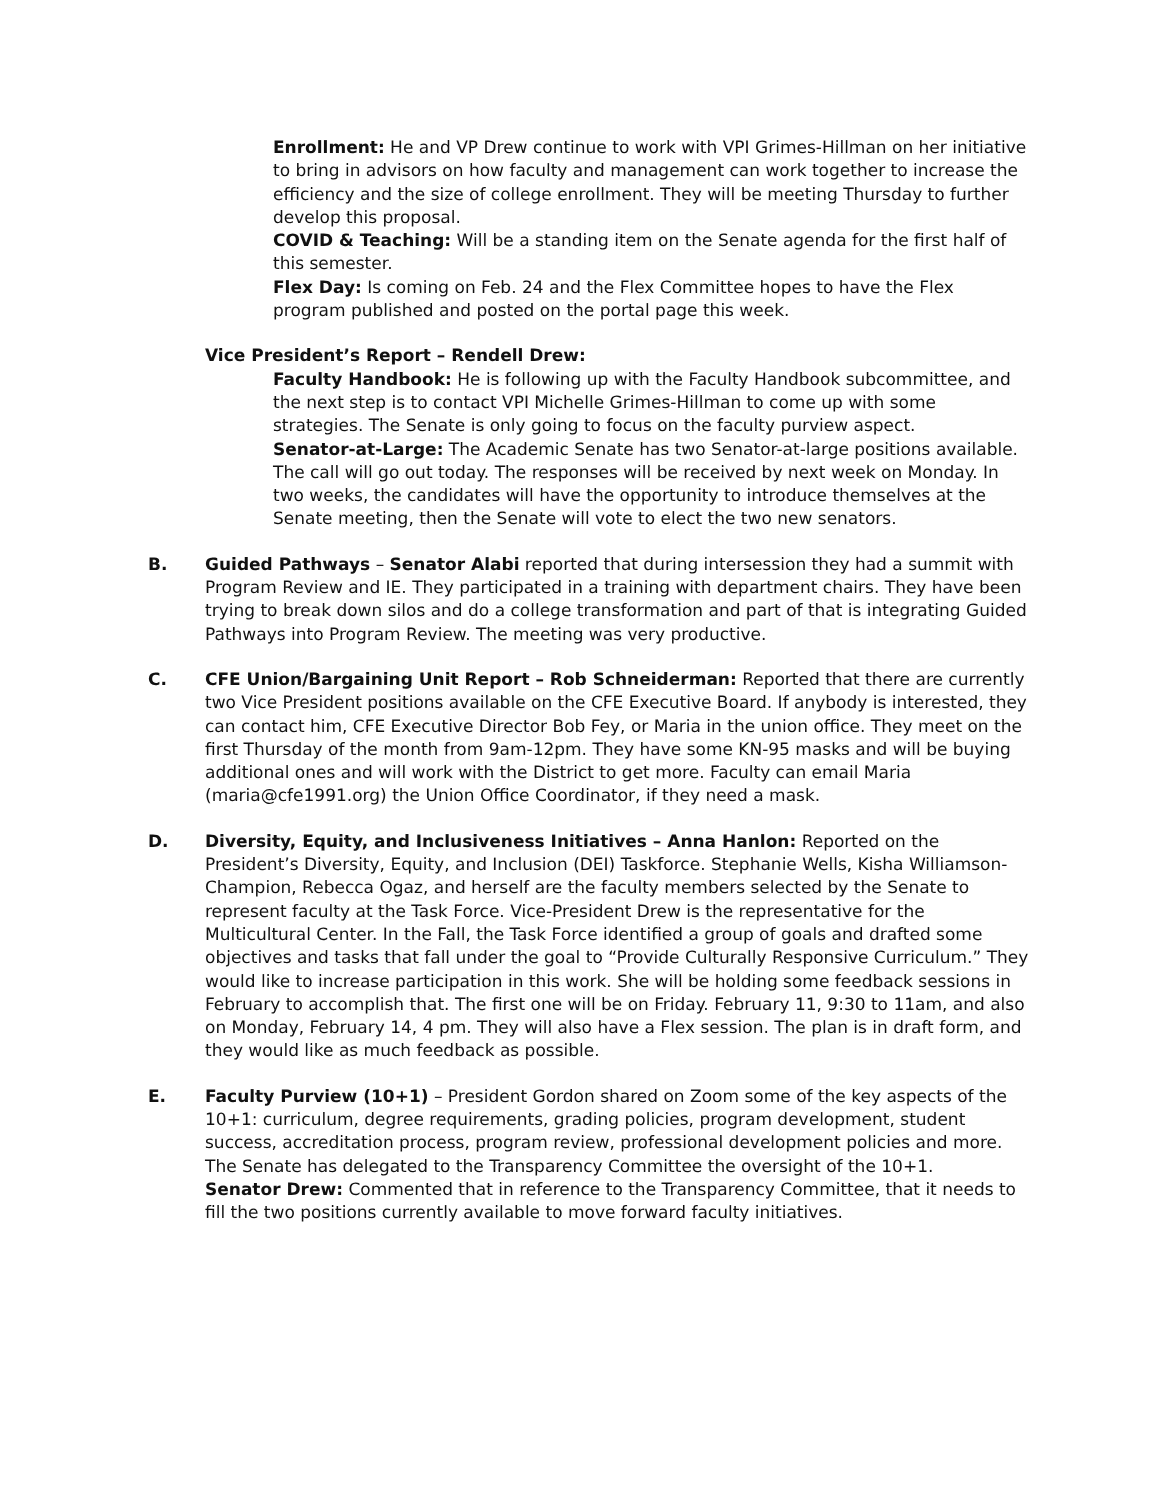Enrollment: He and VP Drew continue to work with VPI Grimes-Hillman on her initiative to bring in advisors on how faculty and management can work together to increase the efficiency and the size of college enrollment. They will be meeting Thursday to further develop this proposal.
COVID & Teaching: Will be a standing item on the Senate agenda for the first half of this semester.
Flex Day: Is coming on Feb. 24 and the Flex Committee hopes to have the Flex program published and posted on the portal page this week.
Vice President’s Report – Rendell Drew:
Faculty Handbook: He is following up with the Faculty Handbook subcommittee, and the next step is to contact VPI Michelle Grimes-Hillman to come up with some strategies. The Senate is only going to focus on the faculty purview aspect.
Senator-at-Large: The Academic Senate has two Senator-at-large positions available. The call will go out today. The responses will be received by next week on Monday. In two weeks, the candidates will have the opportunity to introduce themselves at the Senate meeting, then the Senate will vote to elect the two new senators.
B. Guided Pathways – Senator Alabi reported that during intersession they had a summit with Program Review and IE. They participated in a training with department chairs. They have been trying to break down silos and do a college transformation and part of that is integrating Guided Pathways into Program Review. The meeting was very productive.
C. CFE Union/Bargaining Unit Report – Rob Schneiderman: Reported that there are currently two Vice President positions available on the CFE Executive Board. If anybody is interested, they can contact him, CFE Executive Director Bob Fey, or Maria in the union office. They meet on the first Thursday of the month from 9am-12pm. They have some KN-95 masks and will be buying additional ones and will work with the District to get more. Faculty can email Maria (maria@cfe1991.org) the Union Office Coordinator, if they need a mask.
D. Diversity, Equity, and Inclusiveness Initiatives – Anna Hanlon: Reported on the President’s Diversity, Equity, and Inclusion (DEI) Taskforce. Stephanie Wells, Kisha Williamson-Champion, Rebecca Ogaz, and herself are the faculty members selected by the Senate to represent faculty at the Task Force. Vice-President Drew is the representative for the Multicultural Center. In the Fall, the Task Force identified a group of goals and drafted some objectives and tasks that fall under the goal to “Provide Culturally Responsive Curriculum.” They would like to increase participation in this work. She will be holding some feedback sessions in February to accomplish that. The first one will be on Friday. February 11, 9:30 to 11am, and also on Monday, February 14, 4 pm. They will also have a Flex session. The plan is in draft form, and they would like as much feedback as possible.
E. Faculty Purview (10+1) – President Gordon shared on Zoom some of the key aspects of the 10+1: curriculum, degree requirements, grading policies, program development, student success, accreditation process, program review, professional development policies and more. The Senate has delegated to the Transparency Committee the oversight of the 10+1.
Senator Drew: Commented that in reference to the Transparency Committee, that it needs to fill the two positions currently available to move forward faculty initiatives.